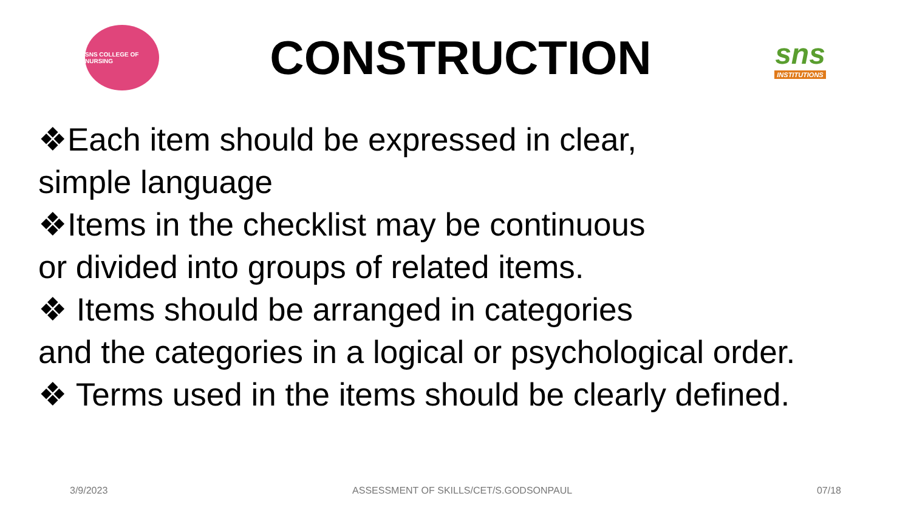SNS COLLEGE OF NURSING
CONSTRUCTION
sns
INSTITUTIONS
❖Each item should be expressed in clear,
simple language
❖Items in the checklist may be continuous
or divided into groups of related items.
❖ Items should be arranged in categories
and the categories in a logical or psychological order.
❖ Terms used in the items should be clearly defined.
3/9/2023 ASSESSMENT OF SKILLS/CET/S.GODSONPAUL 07/18